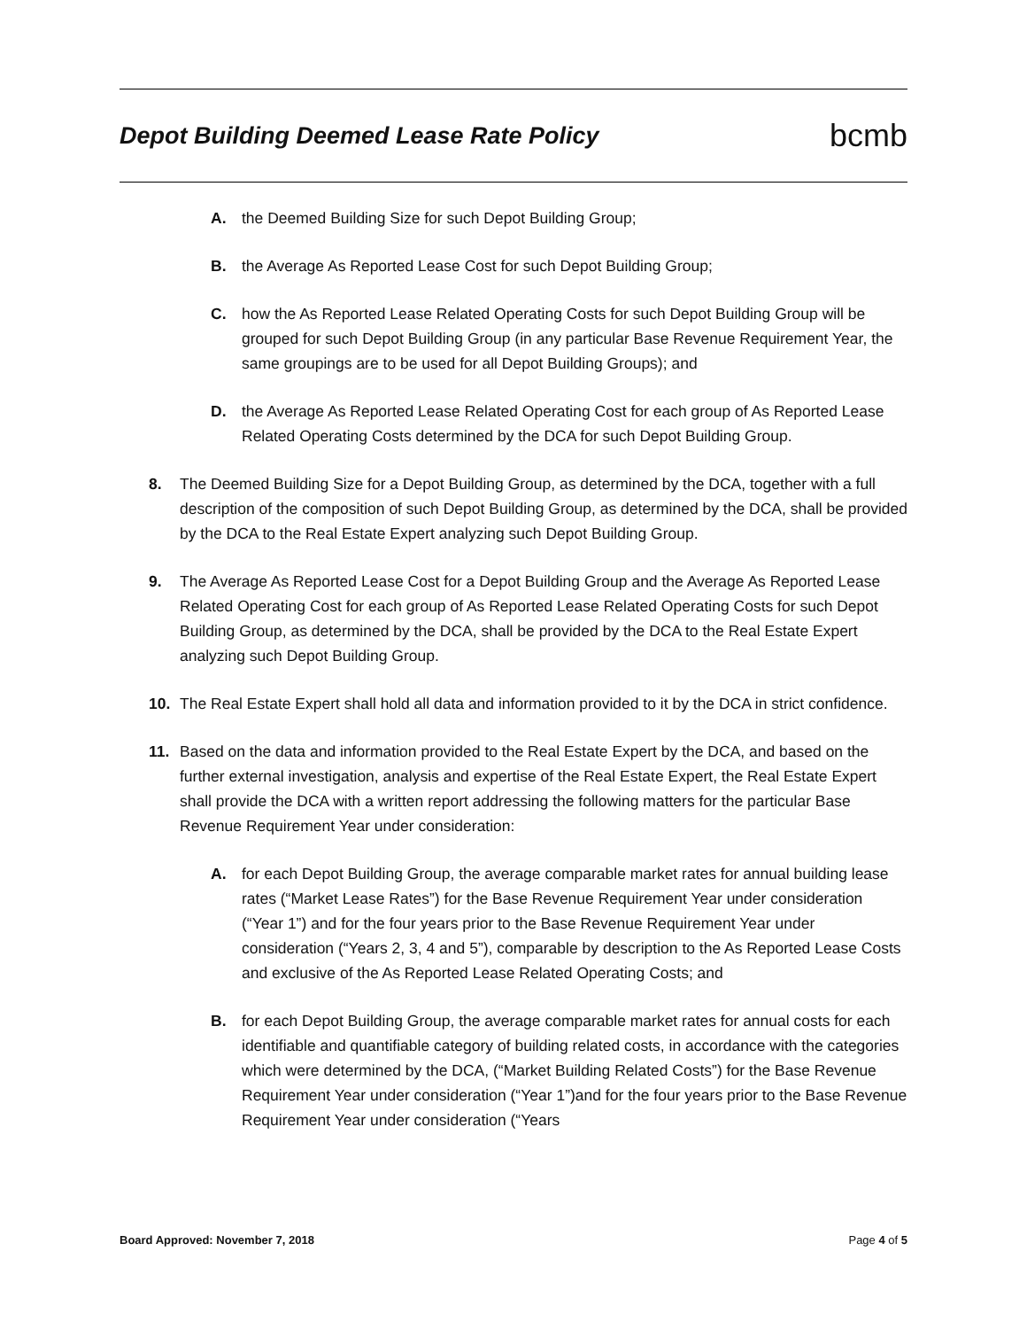Depot Building Deemed Lease Rate Policy
bcmb
A. the Deemed Building Size for such Depot Building Group;
B. the Average As Reported Lease Cost for such Depot Building Group;
C. how the As Reported Lease Related Operating Costs for such Depot Building Group will be grouped for such Depot Building Group (in any particular Base Revenue Requirement Year, the same groupings are to be used for all Depot Building Groups); and
D. the Average As Reported Lease Related Operating Cost for each group of As Reported Lease Related Operating Costs determined by the DCA for such Depot Building Group.
8. The Deemed Building Size for a Depot Building Group, as determined by the DCA, together with a full description of the composition of such Depot Building Group, as determined by the DCA, shall be provided by the DCA to the Real Estate Expert analyzing such Depot Building Group.
9. The Average As Reported Lease Cost for a Depot Building Group and the Average As Reported Lease Related Operating Cost for each group of As Reported Lease Related Operating Costs for such Depot Building Group, as determined by the DCA, shall be provided by the DCA to the Real Estate Expert analyzing such Depot Building Group.
10. The Real Estate Expert shall hold all data and information provided to it by the DCA in strict confidence.
11. Based on the data and information provided to the Real Estate Expert by the DCA, and based on the further external investigation, analysis and expertise of the Real Estate Expert, the Real Estate Expert shall provide the DCA with a written report addressing the following matters for the particular Base Revenue Requirement Year under consideration:
A. for each Depot Building Group, the average comparable market rates for annual building lease rates (“Market Lease Rates”) for the Base Revenue Requirement Year under consideration (“Year 1”) and for the four years prior to the Base Revenue Requirement Year under consideration (“Years 2, 3, 4 and 5”), comparable by description to the As Reported Lease Costs and exclusive of the As Reported Lease Related Operating Costs; and
B. for each Depot Building Group, the average comparable market rates for annual costs for each identifiable and quantifiable category of building related costs, in accordance with the categories which were determined by the DCA, (“Market Building Related Costs”) for the Base Revenue Requirement Year under consideration (“Year 1”)and for the four years prior to the Base Revenue Requirement Year under consideration (“Years
Board Approved: November 7, 2018 Page 4 of 5